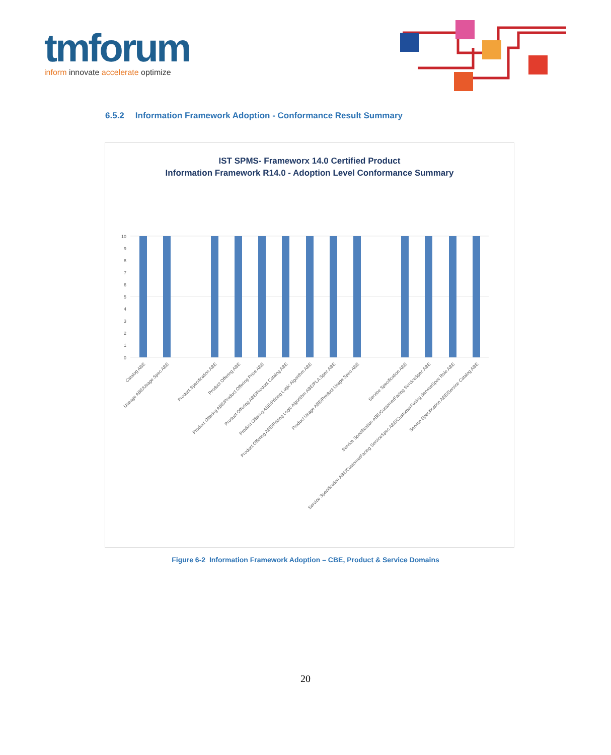tmforum
inform innovate accelerate optimize
6.5.2 Information Framework Adoption - Conformance Result Summary
IST SPMS- Frameworx 14.0 Certified Product
Information Framework R14.0 - Adoption Level Conformance Summary
10
9
8
7
6
5
4
3
2
1
0
Catalog ABE
Useage ABE/Usage Spec ABE
Product Specification ABE
Product Offering ABE
Product Offering ABE/Product Offering Price ABE
Product Offering ABE/Product Catalog ABE
Product Offering ABE/Pricing Logic Algorithm ABE
Product Offering ABE/Pricing Logic Algorithm ABE/PLA Spec ABE
Product Usage ABE/Product Usage Spec ABE
Service Specification ABE
Service Specification ABE/CustomerFacing ServiceSpec ABE
Service Specification ABE/CustomerFacing ServiceSpec ABE/CustomerFacing ServiceSpec Role ABE
Service Specification ABE/Service Catalog ABE
Figure 6-2 Information Framework Adoption – CBE, Product & Service Domains
20